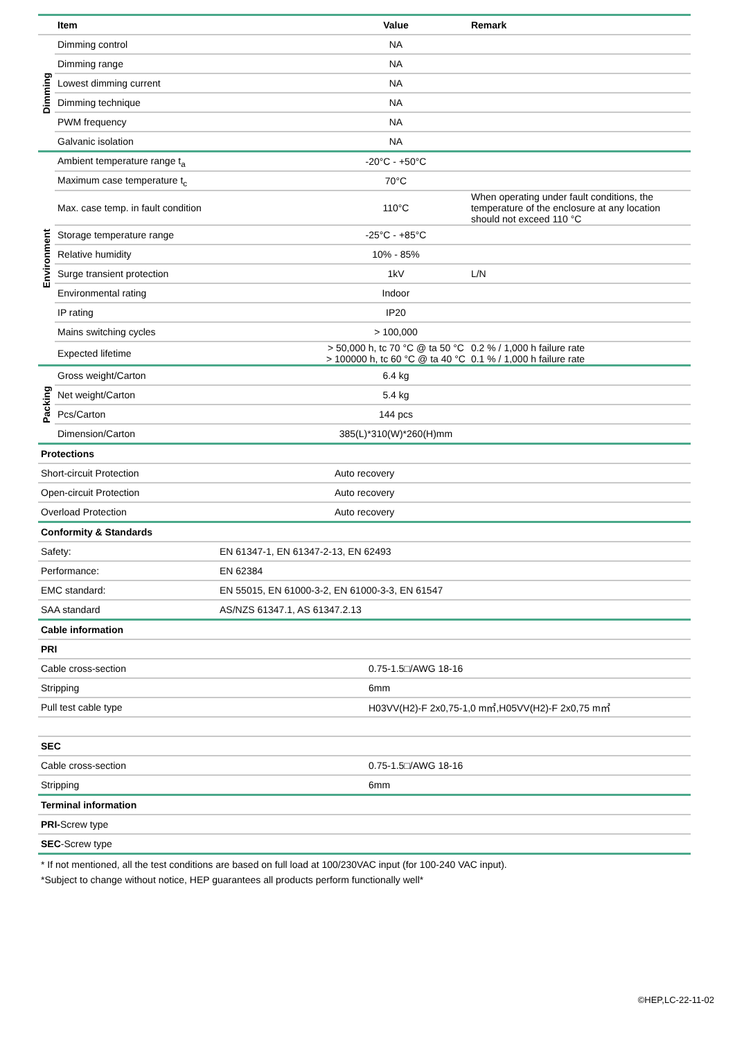| | Item | Value | Remark |
| Dimming | Dimming control | NA | |
| | Dimming range | NA | |
| | Lowest dimming current | NA | |
| | Dimming technique | NA | |
| | PWM frequency | NA | |
| | Galvanic isolation | NA | |
| Environment | Ambient temperature range t<sub>a</sub> | -20°C - +50°C | |
| | Maximum case temperature t<sub>c</sub> | 70°C | |
| | Max. case temp. in fault condition | 110°C | When operating under fault conditions, the temperature of the enclosure at any location should not exceed 110 °C |
| | Storage temperature range | -25°C - +85°C | |
| | Relative humidity | 10% - 85% | |
| | Surge transient protection | 1kV | L/N |
| | Environmental rating | Indoor | |
| | IP rating | IP20 | |
| | Mains switching cycles | > 100,000 | |
| | Expected lifetime | > 50,000 h, tc 70 °C @ ta 50 °C > 100000 h, tc 60 °C @ ta 40 °C | 0.2 % / 1,000 h failure rate 0.1 % / 1,000 h failure rate |
| Packing | Gross weight/Carton | 6.4 kg | |
| | Net weight/Carton | 5.4 kg | |
| | Pcs/Carton | 144 pcs | |
| | Dimension/Carton | 385(L)*310(W)*260(H)mm | |
| Protections | |
| --- | --- |
| Short-circuit Protection | Auto recovery |
| Open-circuit Protection | Auto recovery |
| Overload Protection | Auto recovery |
| Conformity & Standards | |
| --- | --- |
| Safety: | EN 61347-1, EN 61347-2-13, EN 62493 |
| Performance: | EN 62384 |
| EMC standard: | EN 55015, EN 61000-3-2, EN 61000-3-3, EN 61547 |
| SAA standard | AS/NZS 61347.1, AS 61347.2.13 |
| Cable information | |
| --- | --- |
| PRI | |
| Cable cross-section | 0.75-1.5□/AWG 18-16 |
| Stripping | 6mm |
| Pull test cable type | H03VV(H2)-F 2x0,75-1,0 m㎡,H05VV(H2)-F 2x0,75 m㎡ |
| SEC | |
| Cable cross-section | 0.75-1.5□/AWG 18-16 |
| Stripping | 6mm |
| Terminal information |
| --- |
| PRI- Screw type |
| SEC -Screw type |
* If not mentioned, all the test conditions are based on full load at 100/230VAC input (for 100-240 VAC input).
*Subject to change without notice, HEP guarantees all products perform functionally well*
©HEP,LC-22-11-02